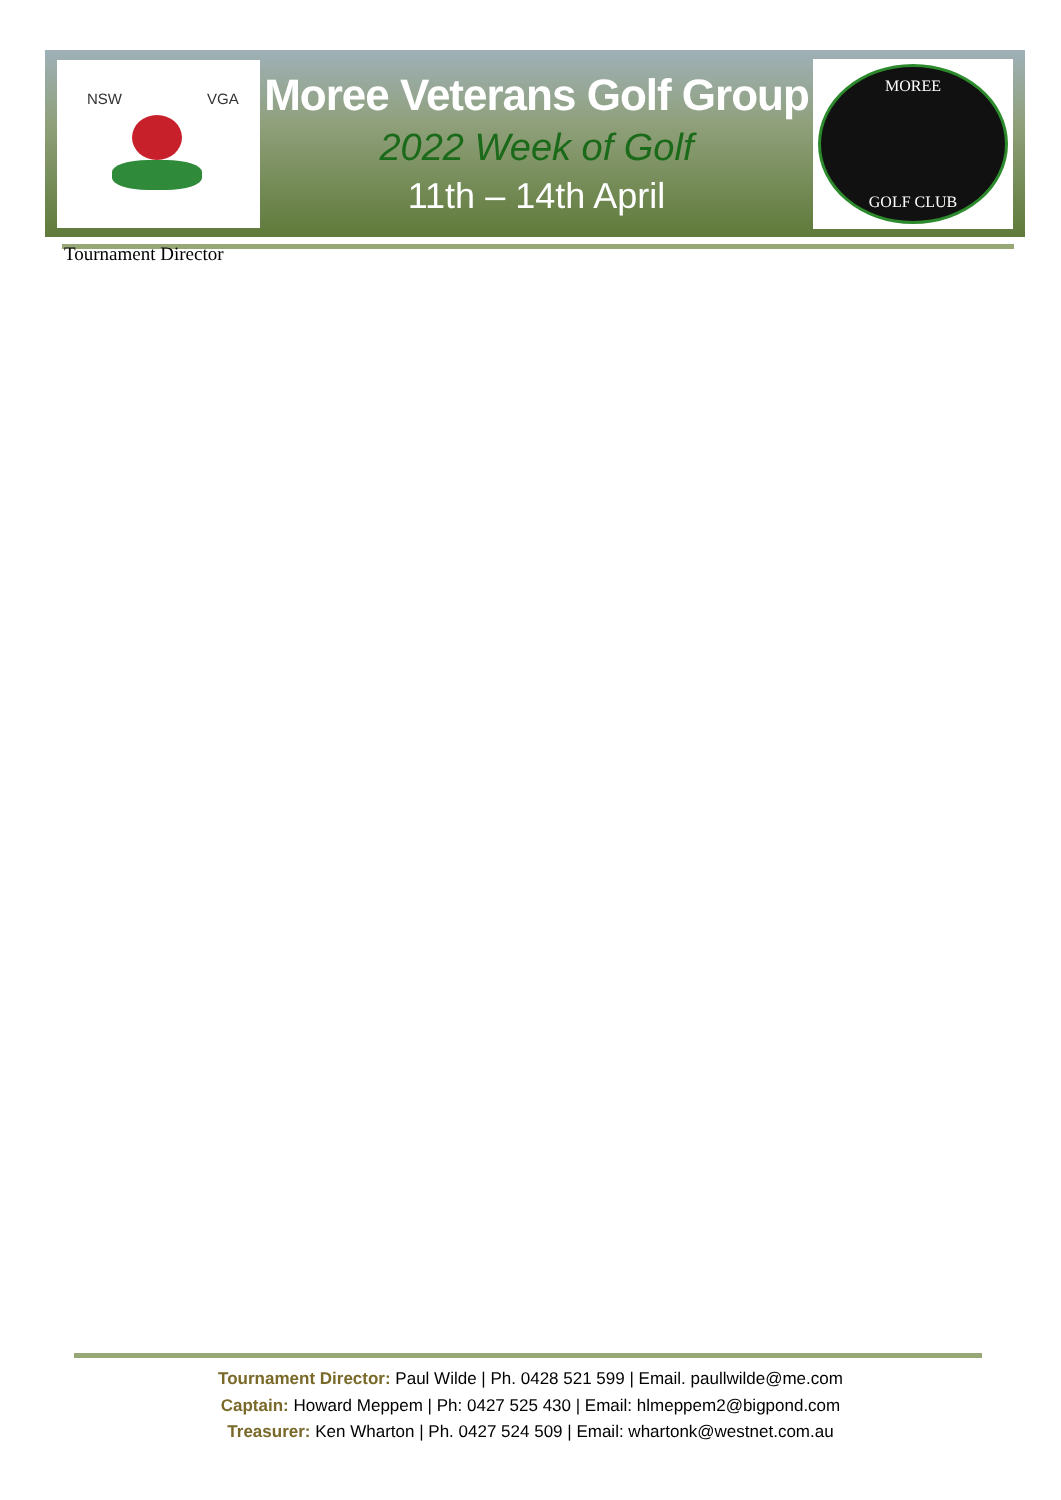NSW VGA
Moree Veterans Golf Group
2022 Week of Golf
11th – 14th April
MOREE
GOLF CLUB
Tournament Director
Tournament Director: Paul Wilde | Ph. 0428 521 599 | Email. paullwilde@me.com
Captain: Howard Meppem | Ph: 0427 525 430 | Email: hlmeppem2@bigpond.com
Treasurer: Ken Wharton | Ph. 0427 524 509 | Email: whartonk@westnet.com.au